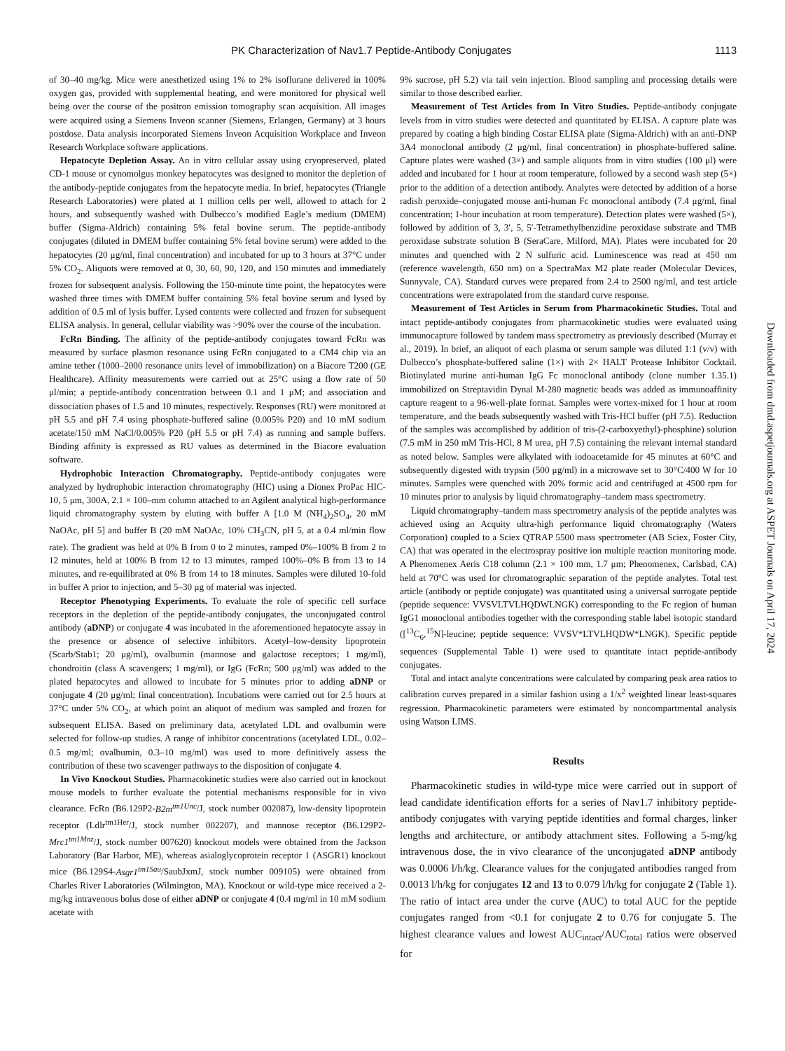PK Characterization of Nav1.7 Peptide-Antibody Conjugates 1113
of 30–40 mg/kg. Mice were anesthetized using 1% to 2% isoflurane delivered in 100% oxygen gas, provided with supplemental heating, and were monitored for physical well being over the course of the positron emission tomography scan acquisition. All images were acquired using a Siemens Inveon scanner (Siemens, Erlangen, Germany) at 3 hours postdose. Data analysis incorporated Siemens Inveon Acquisition Workplace and Inveon Research Workplace software applications.
Hepatocyte Depletion Assay. An in vitro cellular assay using cryopreserved, plated CD-1 mouse or cynomolgus monkey hepatocytes was designed to monitor the depletion of the antibody-peptide conjugates from the hepatocyte media. In brief, hepatocytes (Triangle Research Laboratories) were plated at 1 million cells per well, allowed to attach for 2 hours, and subsequently washed with Dulbecco’s modified Eagle’s medium (DMEM) buffer (Sigma-Aldrich) containing 5% fetal bovine serum. The peptide-antibody conjugates (diluted in DMEM buffer containing 5% fetal bovine serum) were added to the hepatocytes (20 μg/ml, final concentration) and incubated for up to 3 hours at 37°C under 5% CO<sub>2</sub>. Aliquots were removed at 0, 30, 60, 90, 120, and 150 minutes and immediately frozen for subsequent analysis. Following the 150-minute time point, the hepatocytes were washed three times with DMEM buffer containing 5% fetal bovine serum and lysed by addition of 0.5 ml of lysis buffer. Lysed contents were collected and frozen for subsequent ELISA analysis. In general, cellular viability was >90% over the course of the incubation.
FcRn Binding. The affinity of the peptide-antibody conjugates toward FcRn was measured by surface plasmon resonance using FcRn conjugated to a CM4 chip via an amine tether (1000–2000 resonance units level of immobilization) on a Biacore T200 (GE Healthcare). Affinity measurements were carried out at 25°C using a flow rate of 50 μl/min; a peptide-antibody concentration between 0.1 and 1 μM; and association and dissociation phases of 1.5 and 10 minutes, respectively. Responses (RU) were monitored at pH 5.5 and pH 7.4 using phosphate-buffered saline (0.005% P20) and 10 mM sodium acetate/150 mM NaCl/0.005% P20 (pH 5.5 or pH 7.4) as running and sample buffers. Binding affinity is expressed as RU values as determined in the Biacore evaluation software.
Hydrophobic Interaction Chromatography. Peptide-antibody conjugates were analyzed by hydrophobic interaction chromatography (HIC) using a Dionex ProPac HIC-10, 5 μm, 300A, 2.1 × 100–mm column attached to an Agilent analytical high-performance liquid chromatography system by eluting with buffer A [1.0 M (NH<sub>4</sub>)<sub>2</sub>SO<sub>4</sub>, 20 mM NaOAc, pH 5] and buffer B (20 mM NaOAc, 10% CH<sub>3</sub>CN, pH 5, at a 0.4 ml/min flow rate). The gradient was held at 0% B from 0 to 2 minutes, ramped 0%–100% B from 2 to 12 minutes, held at 100% B from 12 to 13 minutes, ramped 100%–0% B from 13 to 14 minutes, and re-equilibrated at 0% B from 14 to 18 minutes. Samples were diluted 10-fold in buffer A prior to injection, and 5–30 μg of material was injected.
Receptor Phenotyping Experiments. To evaluate the role of specific cell surface receptors in the depletion of the peptide-antibody conjugates, the unconjugated control antibody (aDNP) or conjugate 4 was incubated in the aforementioned hepatocyte assay in the presence or absence of selective inhibitors. Acetyl–low-density lipoprotein (Scarb/Stab1; 20 μg/ml), ovalbumin (mannose and galactose receptors; 1 mg/ml), chondroitin (class A scavengers; 1 mg/ml), or IgG (FcRn; 500 μg/ml) was added to the plated hepatocytes and allowed to incubate for 5 minutes prior to adding aDNP or conjugate 4 (20 μg/ml; final concentration). Incubations were carried out for 2.5 hours at 37°C under 5% CO<sub>2</sub>, at which point an aliquot of medium was sampled and frozen for subsequent ELISA. Based on preliminary data, acetylated LDL and ovalbumin were selected for follow-up studies. A range of inhibitor concentrations (acetylated LDL, 0.02–0.5 mg/ml; ovalbumin, 0.3–10 mg/ml) was used to more definitively assess the contribution of these two scavenger pathways to the disposition of conjugate 4.
In Vivo Knockout Studies. Pharmacokinetic studies were also carried out in knockout mouse models to further evaluate the potential mechanisms responsible for in vivo clearance. FcRn (B6.129P2-B2m<sup>tm1Unc</sup>/J, stock number 002087), low-density lipoprotein receptor (Ldlr<sup>tm1Her</sup>/J, stock number 002207), and mannose receptor (B6.129P2-Mrc1<sup>tm1Mnz</sup>/J, stock number 007620) knockout models were obtained from the Jackson Laboratory (Bar Harbor, ME), whereas asialoglycoprotein receptor 1 (ASGR1) knockout mice (B6.129S4-Asgr1<sup>tm1Sau</sup>/SaubJxmJ, stock number 009105) were obtained from Charles River Laboratories (Wilmington, MA). Knockout or wild-type mice received a 2-mg/kg intravenous bolus dose of either aDNP or conjugate 4 (0.4 mg/ml in 10 mM sodium acetate with
9% sucrose, pH 5.2) via tail vein injection. Blood sampling and processing details were similar to those described earlier.
Measurement of Test Articles from In Vitro Studies. Peptide-antibody conjugate levels from in vitro studies were detected and quantitated by ELISA. A capture plate was prepared by coating a high binding Costar ELISA plate (Sigma-Aldrich) with an anti-DNP 3A4 monoclonal antibody (2 μg/ml, final concentration) in phosphate-buffered saline. Capture plates were washed (3×) and sample aliquots from in vitro studies (100 μl) were added and incubated for 1 hour at room temperature, followed by a second wash step (5×) prior to the addition of a detection antibody. Analytes were detected by addition of a horse radish peroxide–conjugated mouse anti-human Fc monoclonal antibody (7.4 μg/ml, final concentration; 1-hour incubation at room temperature). Detection plates were washed (5×), followed by addition of 3, 3′, 5, 5′-Tetramethylbenzidine peroxidase substrate and TMB peroxidase substrate solution B (SeraCare, Milford, MA). Plates were incubated for 20 minutes and quenched with 2 N sulfuric acid. Luminescence was read at 450 nm (reference wavelength, 650 nm) on a SpectraMax M2 plate reader (Molecular Devices, Sunnyvale, CA). Standard curves were prepared from 2.4 to 2500 ng/ml, and test article concentrations were extrapolated from the standard curve response.
Measurement of Test Articles in Serum from Pharmacokinetic Studies. Total and intact peptide-antibody conjugates from pharmacokinetic studies were evaluated using immunocapture followed by tandem mass spectrometry as previously described (Murray et al., 2019). In brief, an aliquot of each plasma or serum sample was diluted 1:1 (v/v) with Dulbecco’s phosphate-buffered saline (1×) with 2× HALT Protease Inhibitor Cocktail. Biotinylated murine anti-human IgG Fc monoclonal antibody (clone number 1.35.1) immobilized on Streptavidin Dynal M-280 magnetic beads was added as immunoaffinity capture reagent to a 96-well-plate format. Samples were vortex-mixed for 1 hour at room temperature, and the beads subsequently washed with Tris-HCl buffer (pH 7.5). Reduction of the samples was accomplished by addition of tris-(2-carboxyethyl)-phosphine) solution (7.5 mM in 250 mM Tris-HCl, 8 M urea, pH 7.5) containing the relevant internal standard as noted below. Samples were alkylated with iodoacetamide for 45 minutes at 60°C and subsequently digested with trypsin (500 μg/ml) in a microwave set to 30°C/400 W for 10 minutes. Samples were quenched with 20% formic acid and centrifuged at 4500 rpm for 10 minutes prior to analysis by liquid chromatography–tandem mass spectrometry.
Liquid chromatography–tandem mass spectrometry analysis of the peptide analytes was achieved using an Acquity ultra-high performance liquid chromatography (Waters Corporation) coupled to a Sciex QTRAP 5500 mass spectrometer (AB Sciex, Foster City, CA) that was operated in the electrospray positive ion multiple reaction monitoring mode. A Phenomenex Aeris C18 column (2.1 × 100 mm, 1.7 μm; Phenomenex, Carlsbad, CA) held at 70°C was used for chromatographic separation of the peptide analytes. Total test article (antibody or peptide conjugate) was quantitated using a universal surrogate peptide (peptide sequence: VVSVLTVLHQDWLNGK) corresponding to the Fc region of human IgG1 monoclonal antibodies together with the corresponding stable label isotopic standard ([<sup>13</sup>C<sub>6</sub>,<sup>15</sup>N]-leucine; peptide sequence: VVSV*LTVLHQDW*LNGK). Specific peptide sequences (Supplemental Table 1) were used to quantitate intact peptide-antibody conjugates.
Total and intact analyte concentrations were calculated by comparing peak area ratios to calibration curves prepared in a similar fashion using a 1/x<sup>2</sup> weighted linear least-squares regression. Pharmacokinetic parameters were estimated by noncompartmental analysis using Watson LIMS.
Results
Pharmacokinetic studies in wild-type mice were carried out in support of lead candidate identification efforts for a series of Nav1.7 inhibitory peptide-antibody conjugates with varying peptide identities and formal charges, linker lengths and architecture, or antibody attachment sites. Following a 5-mg/kg intravenous dose, the in vivo clearance of the unconjugated aDNP antibody was 0.0006 l/h/kg. Clearance values for the conjugated antibodies ranged from 0.0013 l/h/kg for conjugates 12 and 13 to 0.079 l/h/kg for conjugate 2 (Table 1). The ratio of intact area under the curve (AUC) to total AUC for the peptide conjugates ranged from <0.1 for conjugate 2 to 0.76 for conjugate 5. The highest clearance values and lowest AUC<sub>intact</sub>/AUC<sub>total</sub> ratios were observed for
Downloaded from dmd.aspetjournals.org at ASPET Journals on April 17, 2024